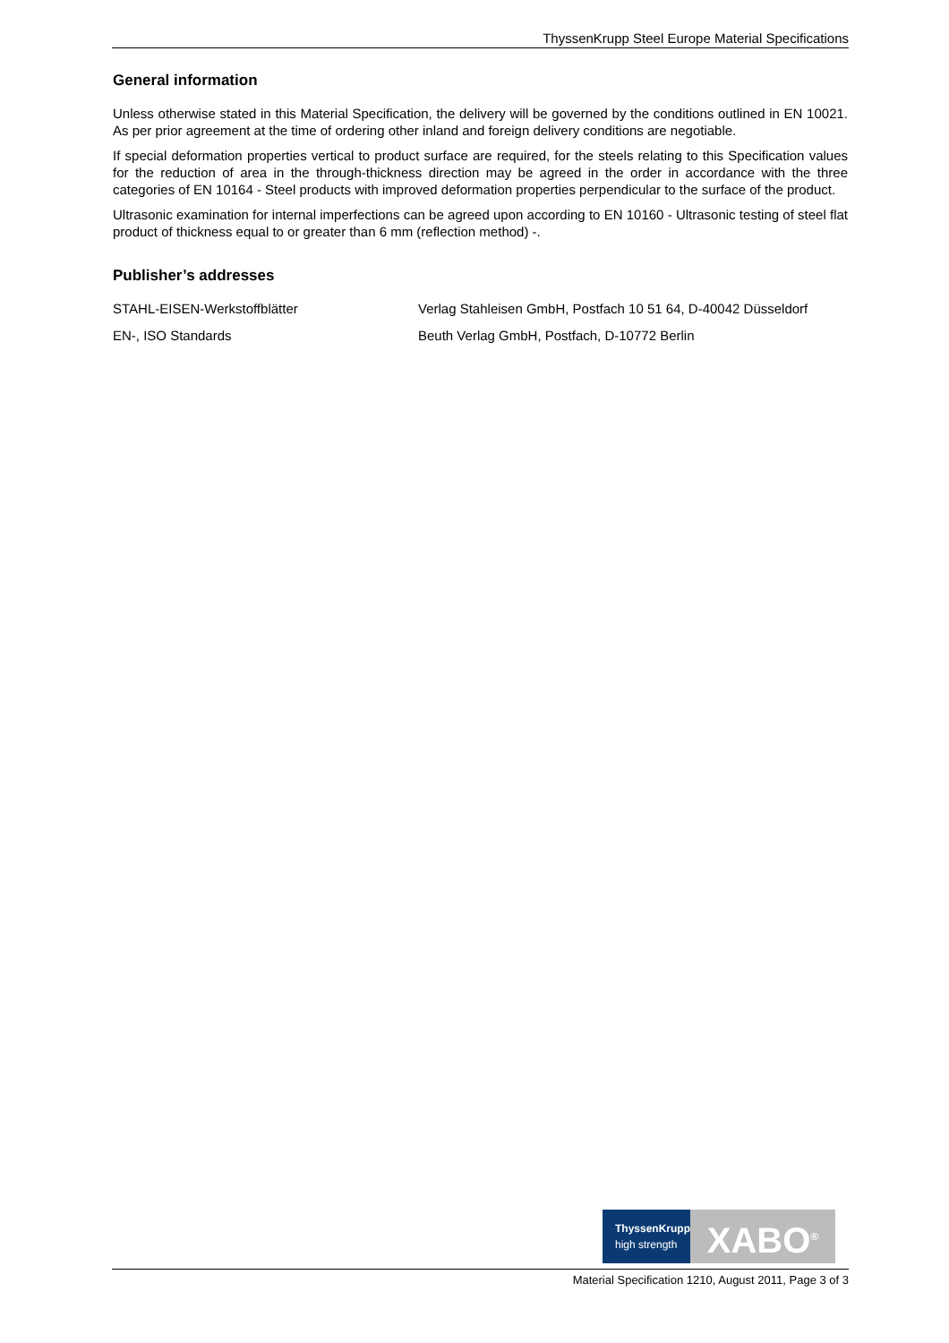ThyssenKrupp Steel Europe Material Specifications
General information
Unless otherwise stated in this Material Specification, the delivery will be governed by the conditions outlined in EN 10021. As per prior agreement at the time of ordering other inland and foreign delivery conditions are negotiable.
If special deformation properties vertical to product surface are required, for the steels relating to this Specification values for the reduction of area in the through-thickness direction may be agreed in the order in accordance with the three categories of EN 10164 - Steel products with improved deformation properties perpendicular to the surface of the product.
Ultrasonic examination for internal imperfections can be agreed upon according to EN 10160 - Ultrasonic testing of steel flat product of thickness equal to or greater than 6 mm (reflection method) -.
Publisher’s addresses
STAHL-EISEN-Werkstoffblätter Verlag Stahleisen GmbH, Postfach 10 51 64, D-40042 Düsseldorf
EN-, ISO Standards Beuth Verlag GmbH, Postfach, D-10772 Berlin
ThyssenKrupp
high strength
XABO<sup>®</sup>
Material Specification 1210, August 2011, Page 3 of 3